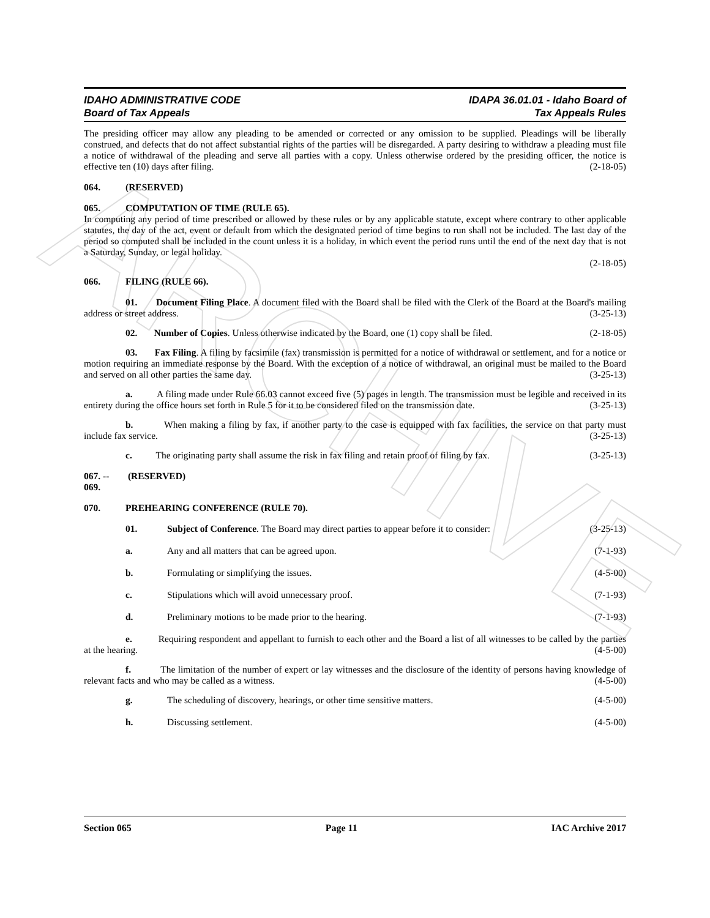ARCHIVE
IDAHO ADMINISTRATIVE CODE
Board of Tax Appeals
IDAPA 36.01.01 - Idaho Board of
Tax Appeals Rules
The presiding officer may allow any pleading to be amended or corrected or any omission to be supplied. Pleadings will be liberally construed, and defects that do not affect substantial rights of the parties will be disregarded. A party desiring to withdraw a pleading must file a notice of withdrawal of the pleading and serve all parties with a copy. Unless otherwise ordered by the presiding officer, the notice is effective ten (10) days after filing. (2-18-05)
064. (RESERVED)
065. COMPUTATION OF TIME (RULE 65).
In computing any period of time prescribed or allowed by these rules or by any applicable statute, except where contrary to other applicable statutes, the day of the act, event or default from which the designated period of time begins to run shall not be included. The last day of the period so computed shall be included in the count unless it is a holiday, in which event the period runs until the end of the next day that is not a Saturday, Sunday, or legal holiday.
(2-18-05)
066. FILING (RULE 66).
01. Document Filing Place. A document filed with the Board shall be filed with the Clerk of the Board at the Board's mailing address or street address. (3-25-13)
02. Number of Copies. Unless otherwise indicated by the Board, one (1) copy shall be filed. (2-18-05)
03. Fax Filing. A filing by facsimile (fax) transmission is permitted for a notice of withdrawal or settlement, and for a notice or motion requiring an immediate response by the Board. With the exception of a notice of withdrawal, an original must be mailed to the Board and served on all other parties the same day. (3-25-13)
a. A filing made under Rule 66.03 cannot exceed five (5) pages in length. The transmission must be legible and received in its entirety during the office hours set forth in Rule 5 for it to be considered filed on the transmission date. (3-25-13)
b. When making a filing by fax, if another party to the case is equipped with fax facilities, the service on that party must include fax service. (3-25-13)
c. The originating party shall assume the risk in fax filing and retain proof of filing by fax. (3-25-13)
067. -- 069. (RESERVED)
070. PREHEARING CONFERENCE (RULE 70).
01. Subject of Conference. The Board may direct parties to appear before it to consider: (3-25-13)
a. Any and all matters that can be agreed upon. (7-1-93)
b. Formulating or simplifying the issues. (4-5-00)
c. Stipulations which will avoid unnecessary proof. (7-1-93)
d. Preliminary motions to be made prior to the hearing. (7-1-93)
e. Requiring respondent and appellant to furnish to each other and the Board a list of all witnesses to be called by the parties at the hearing. (4-5-00)
f. The limitation of the number of expert or lay witnesses and the disclosure of the identity of persons having knowledge of relevant facts and who may be called as a witness. (4-5-00)
g. The scheduling of discovery, hearings, or other time sensitive matters. (4-5-00)
h. Discussing settlement. (4-5-00)
Section 065 Page 11 IAC Archive 2017